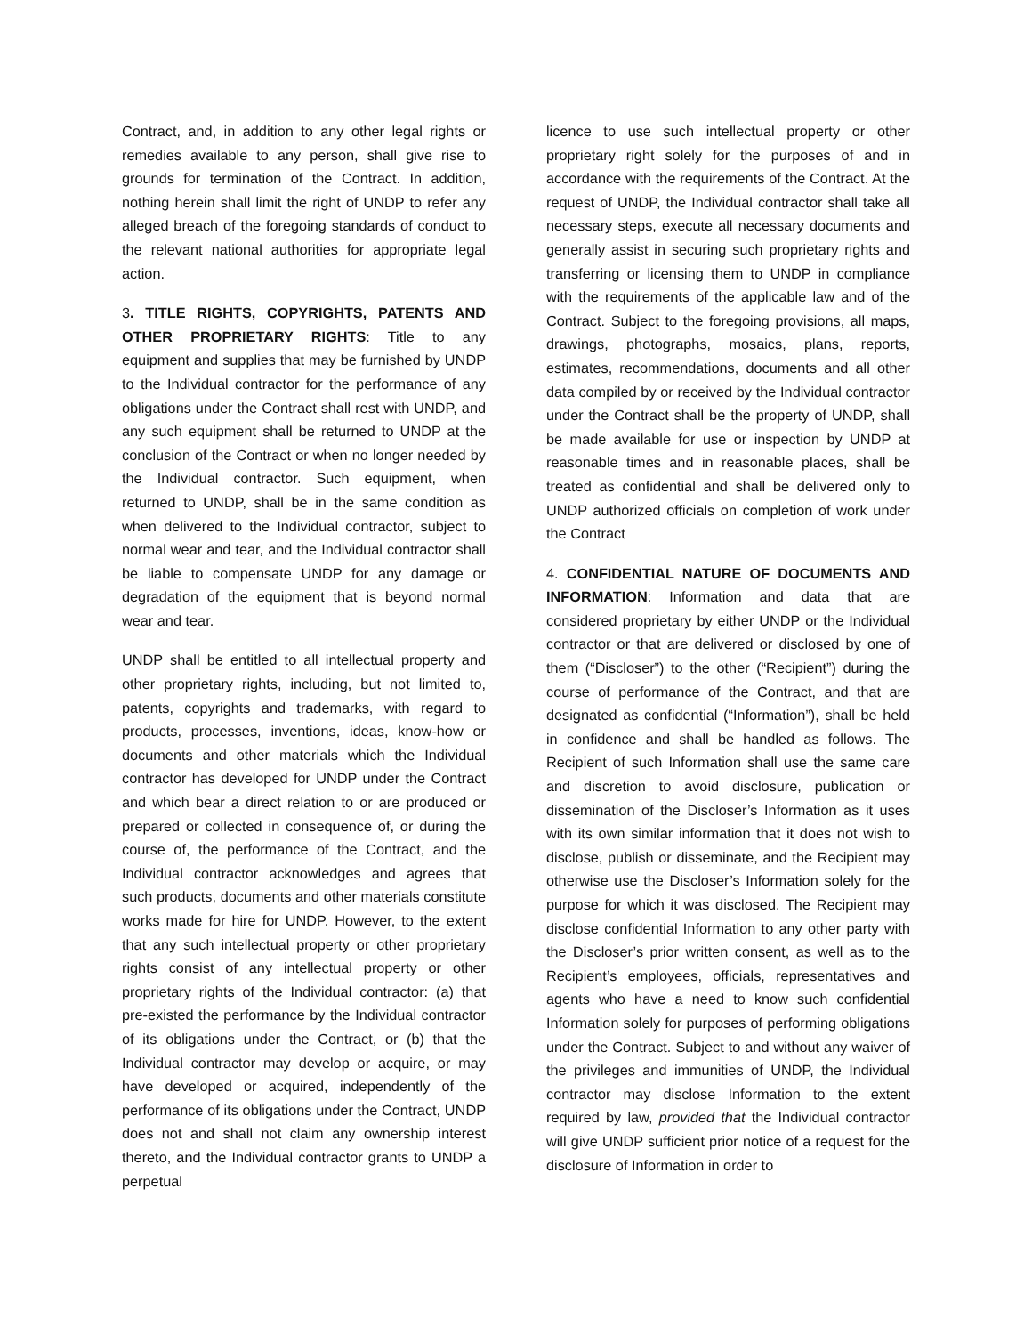Contract, and, in addition to any other legal rights or remedies available to any person, shall give rise to grounds for termination of the Contract. In addition, nothing herein shall limit the right of UNDP to refer any alleged breach of the foregoing standards of conduct to the relevant national authorities for appropriate legal action.
3. TITLE RIGHTS, COPYRIGHTS, PATENTS AND OTHER PROPRIETARY RIGHTS: Title to any equipment and supplies that may be furnished by UNDP to the Individual contractor for the performance of any obligations under the Contract shall rest with UNDP, and any such equipment shall be returned to UNDP at the conclusion of the Contract or when no longer needed by the Individual contractor. Such equipment, when returned to UNDP, shall be in the same condition as when delivered to the Individual contractor, subject to normal wear and tear, and the Individual contractor shall be liable to compensate UNDP for any damage or degradation of the equipment that is beyond normal wear and tear.
UNDP shall be entitled to all intellectual property and other proprietary rights, including, but not limited to, patents, copyrights and trademarks, with regard to products, processes, inventions, ideas, know-how or documents and other materials which the Individual contractor has developed for UNDP under the Contract and which bear a direct relation to or are produced or prepared or collected in consequence of, or during the course of, the performance of the Contract, and the Individual contractor acknowledges and agrees that such products, documents and other materials constitute works made for hire for UNDP. However, to the extent that any such intellectual property or other proprietary rights consist of any intellectual property or other proprietary rights of the Individual contractor: (a) that pre-existed the performance by the Individual contractor of its obligations under the Contract, or (b) that the Individual contractor may develop or acquire, or may have developed or acquired, independently of the performance of its obligations under the Contract, UNDP does not and shall not claim any ownership interest thereto, and the Individual contractor grants to UNDP a perpetual
licence to use such intellectual property or other proprietary right solely for the purposes of and in accordance with the requirements of the Contract. At the request of UNDP, the Individual contractor shall take all necessary steps, execute all necessary documents and generally assist in securing such proprietary rights and transferring or licensing them to UNDP in compliance with the requirements of the applicable law and of the Contract. Subject to the foregoing provisions, all maps, drawings, photographs, mosaics, plans, reports, estimates, recommendations, documents and all other data compiled by or received by the Individual contractor under the Contract shall be the property of UNDP, shall be made available for use or inspection by UNDP at reasonable times and in reasonable places, shall be treated as confidential and shall be delivered only to UNDP authorized officials on completion of work under the Contract
4. CONFIDENTIAL NATURE OF DOCUMENTS AND INFORMATION: Information and data that are considered proprietary by either UNDP or the Individual contractor or that are delivered or disclosed by one of them (“Discloser”) to the other (“Recipient”) during the course of performance of the Contract, and that are designated as confidential (“Information”), shall be held in confidence and shall be handled as follows. The Recipient of such Information shall use the same care and discretion to avoid disclosure, publication or dissemination of the Discloser’s Information as it uses with its own similar information that it does not wish to disclose, publish or disseminate, and the Recipient may otherwise use the Discloser’s Information solely for the purpose for which it was disclosed. The Recipient may disclose confidential Information to any other party with the Discloser’s prior written consent, as well as to the Recipient’s employees, officials, representatives and agents who have a need to know such confidential Information solely for purposes of performing obligations under the Contract. Subject to and without any waiver of the privileges and immunities of UNDP, the Individual contractor may disclose Information to the extent required by law, provided that the Individual contractor will give UNDP sufficient prior notice of a request for the disclosure of Information in order to